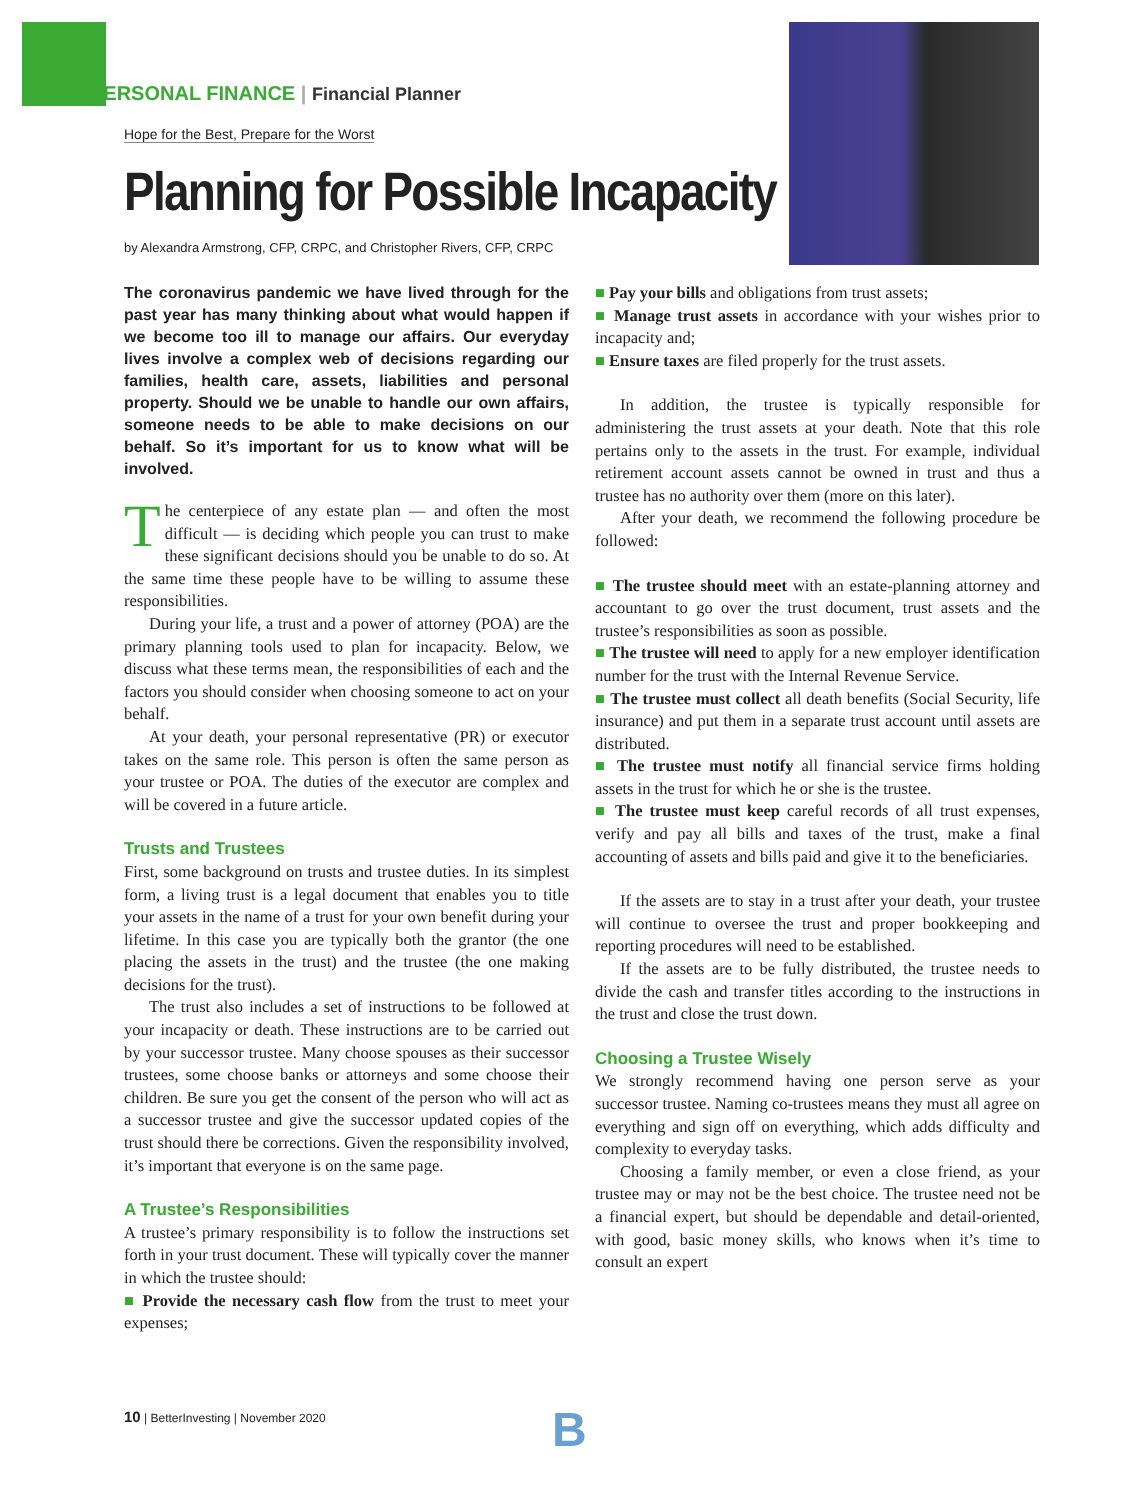PERSONAL FINANCE | Financial Planner
Hope for the Best, Prepare for the Worst
Planning for Possible Incapacity
by Alexandra Armstrong, CFP, CRPC, and Christopher Rivers, CFP, CRPC
The coronavirus pandemic we have lived through for the past year has many thinking about what would happen if we become too ill to manage our affairs. Our everyday lives involve a complex web of decisions regarding our families, health care, assets, liabilities and personal property. Should we be unable to handle our own affairs, someone needs to be able to make decisions on our behalf. So it’s important for us to know what will be involved.
The centerpiece of any estate plan — and often the most difficult — is deciding which people you can trust to make these significant decisions should you be unable to do so. At the same time these people have to be willing to assume these responsibilities.
During your life, a trust and a power of attorney (POA) are the primary planning tools used to plan for incapacity. Below, we discuss what these terms mean, the responsibilities of each and the factors you should consider when choosing someone to act on your behalf.
At your death, your personal representative (PR) or executor takes on the same role. This person is often the same person as your trustee or POA. The duties of the executor are complex and will be covered in a future article.
Trusts and Trustees
First, some background on trusts and trustee duties. In its simplest form, a living trust is a legal document that enables you to title your assets in the name of a trust for your own benefit during your lifetime. In this case you are typically both the grantor (the one placing the assets in the trust) and the trustee (the one making decisions for the trust).
The trust also includes a set of instructions to be followed at your incapacity or death. These instructions are to be carried out by your successor trustee. Many choose spouses as their successor trustees, some choose banks or attorneys and some choose their children. Be sure you get the consent of the person who will act as a successor trustee and give the successor updated copies of the trust should there be corrections. Given the responsibility involved, it’s important that everyone is on the same page.
A Trustee’s Responsibilities
A trustee’s primary responsibility is to follow the instructions set forth in your trust document. These will typically cover the manner in which the trustee should:
■ Provide the necessary cash flow from the trust to meet your expenses;
■ Pay your bills and obligations from trust assets;
■ Manage trust assets in accordance with your wishes prior to incapacity and;
■ Ensure taxes are filed properly for the trust assets.
In addition, the trustee is typically responsible for administering the trust assets at your death. Note that this role pertains only to the assets in the trust. For example, individual retirement account assets cannot be owned in trust and thus a trustee has no authority over them (more on this later).
After your death, we recommend the following procedure be followed:
■ The trustee should meet with an estate-planning attorney and accountant to go over the trust document, trust assets and the trustee’s responsibilities as soon as possible.
■ The trustee will need to apply for a new employer identification number for the trust with the Internal Revenue Service.
■ The trustee must collect all death benefits (Social Security, life insurance) and put them in a separate trust account until assets are distributed.
■ The trustee must notify all financial service firms holding assets in the trust for which he or she is the trustee.
■ The trustee must keep careful records of all trust expenses, verify and pay all bills and taxes of the trust, make a final accounting of assets and bills paid and give it to the beneficiaries.
If the assets are to stay in a trust after your death, your trustee will continue to oversee the trust and proper bookkeeping and reporting procedures will need to be established.
If the assets are to be fully distributed, the trustee needs to divide the cash and transfer titles according to the instructions in the trust and close the trust down.
Choosing a Trustee Wisely
We strongly recommend having one person serve as your successor trustee. Naming co-trustees means they must all agree on everything and sign off on everything, which adds difficulty and complexity to everyday tasks.
Choosing a family member, or even a close friend, as your trustee may or may not be the best choice. The trustee need not be a financial expert, but should be dependable and detail-oriented, with good, basic money skills, who knows when it’s time to consult an expert
10 | BetterInvesting | November 2020
B